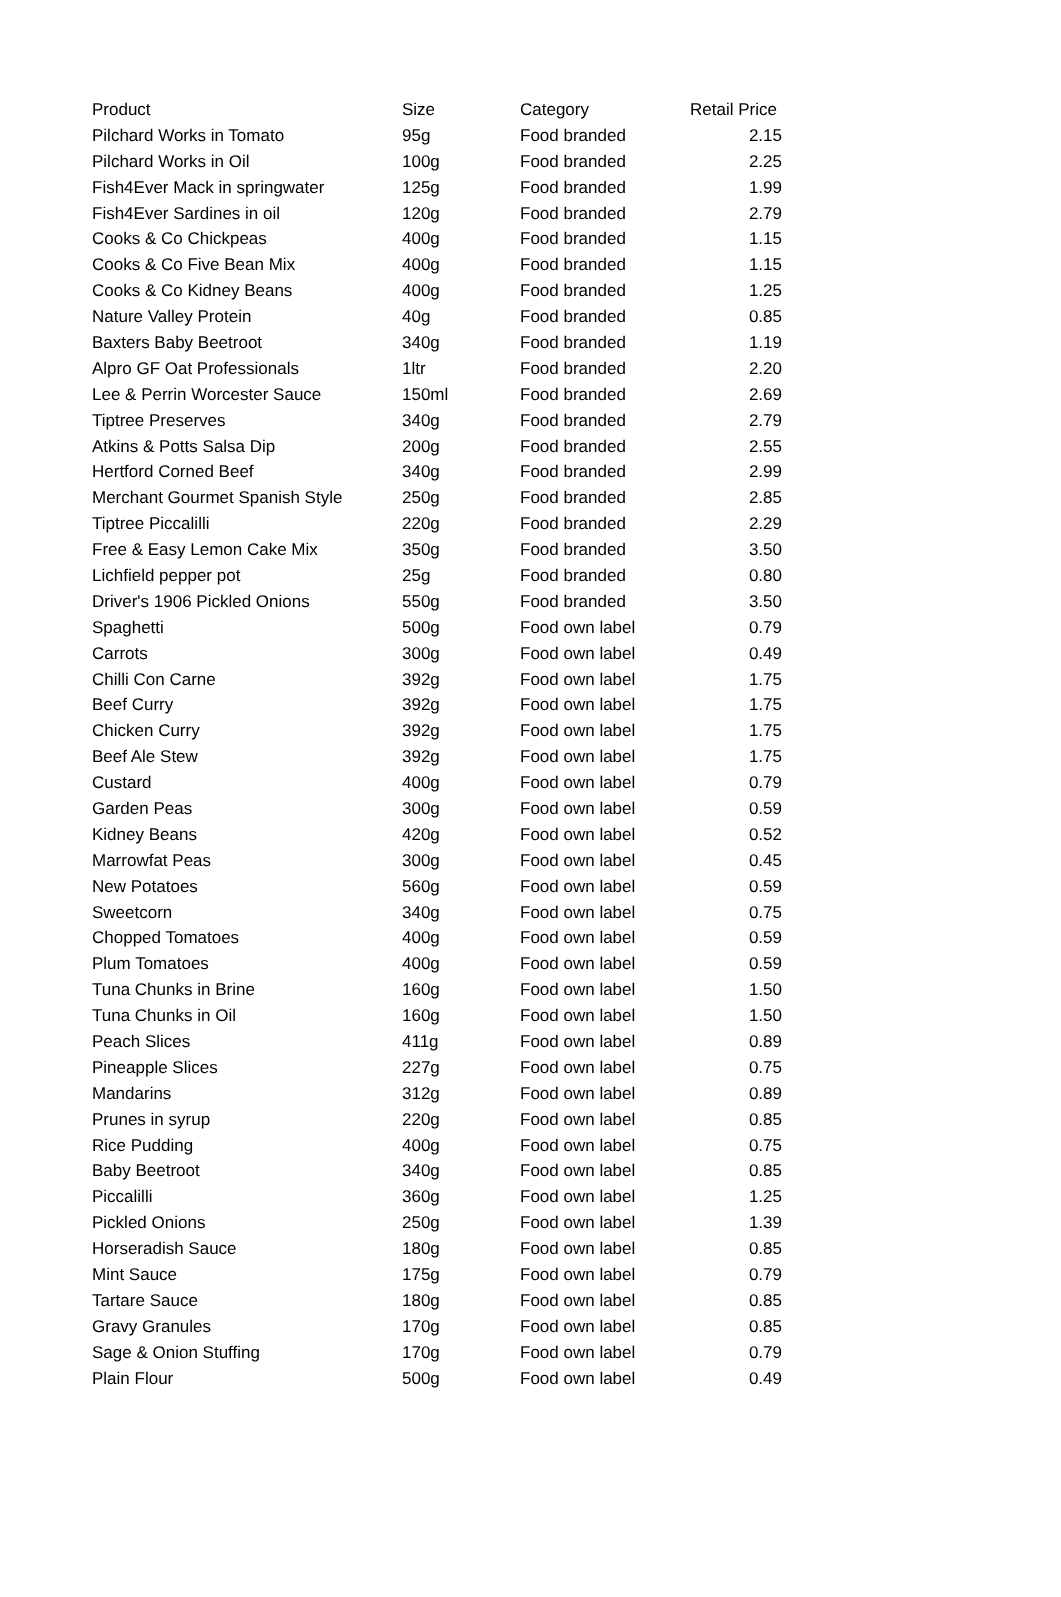| Product | Size | Category | Retail Price |
| --- | --- | --- | --- |
| Pilchard Works in Tomato | 95g | Food branded | 2.15 |
| Pilchard Works in Oil | 100g | Food branded | 2.25 |
| Fish4Ever Mack in springwater | 125g | Food branded | 1.99 |
| Fish4Ever Sardines in oil | 120g | Food branded | 2.79 |
| Cooks & Co Chickpeas | 400g | Food branded | 1.15 |
| Cooks & Co Five Bean Mix | 400g | Food branded | 1.15 |
| Cooks & Co Kidney Beans | 400g | Food branded | 1.25 |
| Nature Valley Protein | 40g | Food branded | 0.85 |
| Baxters Baby Beetroot | 340g | Food branded | 1.19 |
| Alpro GF Oat Professionals | 1ltr | Food branded | 2.20 |
| Lee & Perrin Worcester Sauce | 150ml | Food branded | 2.69 |
| Tiptree Preserves | 340g | Food branded | 2.79 |
| Atkins & Potts Salsa Dip | 200g | Food branded | 2.55 |
| Hertford Corned Beef | 340g | Food branded | 2.99 |
| Merchant Gourmet Spanish Style | 250g | Food branded | 2.85 |
| Tiptree Piccalilli | 220g | Food branded | 2.29 |
| Free & Easy Lemon Cake Mix | 350g | Food branded | 3.50 |
| Lichfield pepper pot | 25g | Food branded | 0.80 |
| Driver's 1906 Pickled Onions | 550g | Food branded | 3.50 |
| Spaghetti | 500g | Food own label | 0.79 |
| Carrots | 300g | Food own label | 0.49 |
| Chilli Con Carne | 392g | Food own label | 1.75 |
| Beef Curry | 392g | Food own label | 1.75 |
| Chicken Curry | 392g | Food own label | 1.75 |
| Beef Ale Stew | 392g | Food own label | 1.75 |
| Custard | 400g | Food own label | 0.79 |
| Garden Peas | 300g | Food own label | 0.59 |
| Kidney Beans | 420g | Food own label | 0.52 |
| Marrowfat Peas | 300g | Food own label | 0.45 |
| New Potatoes | 560g | Food own label | 0.59 |
| Sweetcorn | 340g | Food own label | 0.75 |
| Chopped Tomatoes | 400g | Food own label | 0.59 |
| Plum Tomatoes | 400g | Food own label | 0.59 |
| Tuna Chunks in Brine | 160g | Food own label | 1.50 |
| Tuna Chunks in Oil | 160g | Food own label | 1.50 |
| Peach Slices | 411g | Food own label | 0.89 |
| Pineapple Slices | 227g | Food own label | 0.75 |
| Mandarins | 312g | Food own label | 0.89 |
| Prunes in syrup | 220g | Food own label | 0.85 |
| Rice Pudding | 400g | Food own label | 0.75 |
| Baby Beetroot | 340g | Food own label | 0.85 |
| Piccalilli | 360g | Food own label | 1.25 |
| Pickled Onions | 250g | Food own label | 1.39 |
| Horseradish Sauce | 180g | Food own label | 0.85 |
| Mint Sauce | 175g | Food own label | 0.79 |
| Tartare Sauce | 180g | Food own label | 0.85 |
| Gravy Granules | 170g | Food own label | 0.85 |
| Sage & Onion Stuffing | 170g | Food own label | 0.79 |
| Plain Flour | 500g | Food own label | 0.49 |